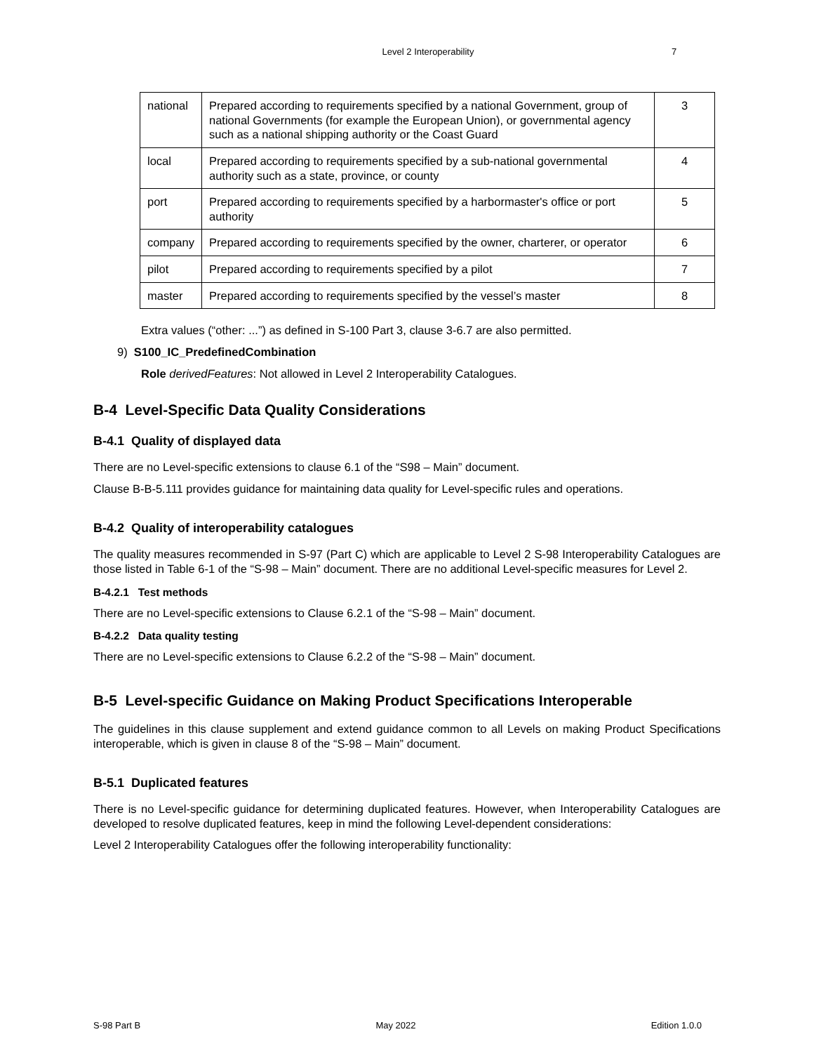Level 2 Interoperability 7
| national | Prepared according to requirements specified by a national Government, group of national Governments (for example the European Union), or governmental agency such as a national shipping authority or the Coast Guard | 3 |
| local | Prepared according to requirements specified by a sub-national governmental authority such as a state, province, or county | 4 |
| port | Prepared according to requirements specified by a harbormaster's office or port authority | 5 |
| company | Prepared according to requirements specified by the owner, charterer, or operator | 6 |
| pilot | Prepared according to requirements specified by a pilot | 7 |
| master | Prepared according to requirements specified by the vessel’s master | 8 |
Extra values (“other: ...”) as defined in S-100 Part 3, clause 3-6.7 are also permitted.
9) S100_IC_PredefinedCombination
Role derivedFeatures: Not allowed in Level 2 Interoperability Catalogues.
B-4 Level-Specific Data Quality Considerations
B-4.1 Quality of displayed data
There are no Level-specific extensions to clause 6.1 of the “S98 – Main” document.
Clause B-B-5.111 provides guidance for maintaining data quality for Level-specific rules and operations.
B-4.2 Quality of interoperability catalogues
The quality measures recommended in S-97 (Part C) which are applicable to Level 2 S-98 Interoperability Catalogues are those listed in Table 6-1 of the “S-98 – Main” document. There are no additional Level-specific measures for Level 2.
B-4.2.1 Test methods
There are no Level-specific extensions to Clause 6.2.1 of the “S-98 – Main” document.
B-4.2.2 Data quality testing
There are no Level-specific extensions to Clause 6.2.2 of the “S-98 – Main” document.
B-5 Level-specific Guidance on Making Product Specifications Interoperable
The guidelines in this clause supplement and extend guidance common to all Levels on making Product Specifications interoperable, which is given in clause 8 of the “S-98 – Main” document.
B-5.1 Duplicated features
There is no Level-specific guidance for determining duplicated features. However, when Interoperability Catalogues are developed to resolve duplicated features, keep in mind the following Level-dependent considerations:
Level 2 Interoperability Catalogues offer the following interoperability functionality:
S-98 Part B May 2022 Edition 1.0.0